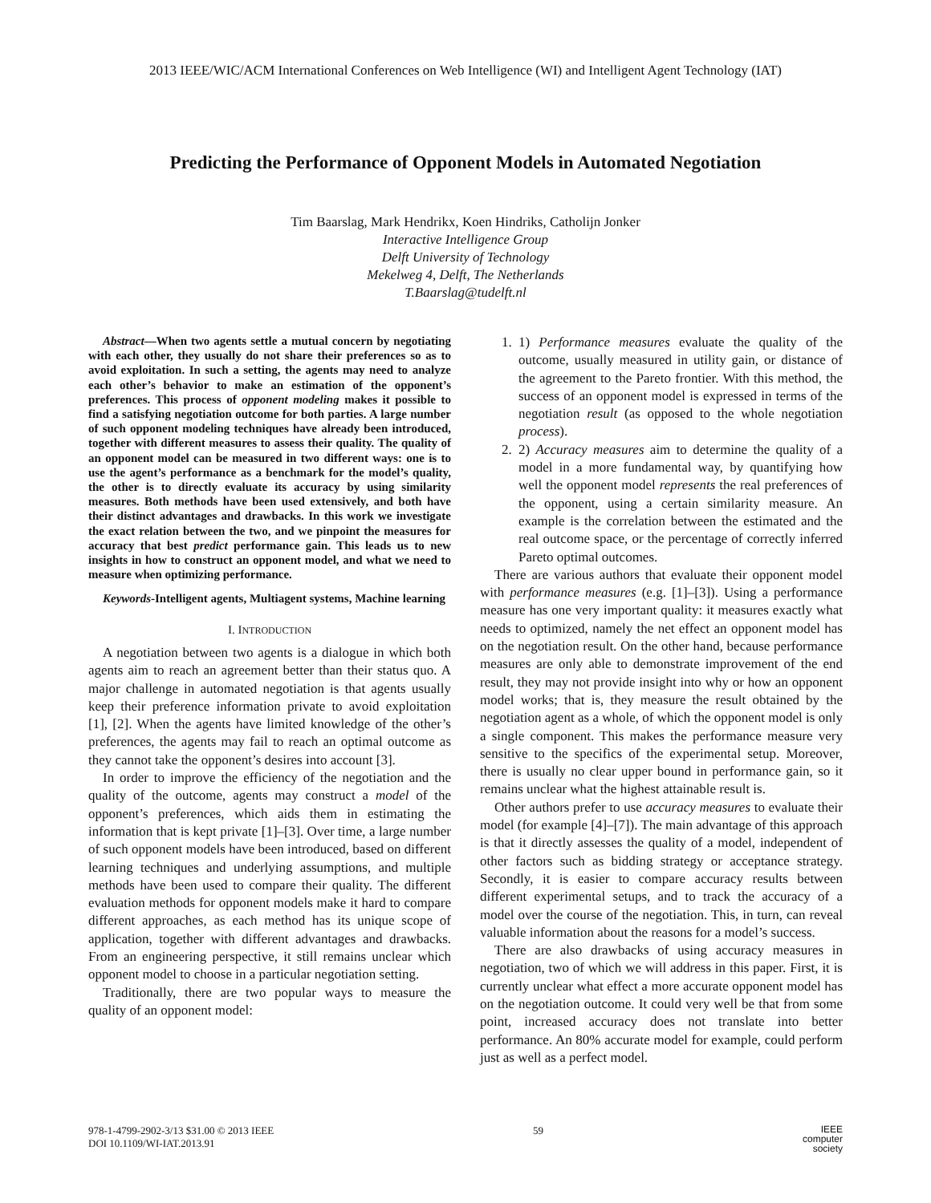2013 IEEE/WIC/ACM International Conferences on Web Intelligence (WI) and Intelligent Agent Technology (IAT)
Predicting the Performance of Opponent Models in Automated Negotiation
Tim Baarslag, Mark Hendrikx, Koen Hindriks, Catholijn Jonker
Interactive Intelligence Group
Delft University of Technology
Mekelweg 4, Delft, The Netherlands
T.Baarslag@tudelft.nl
Abstract—When two agents settle a mutual concern by negotiating with each other, they usually do not share their preferences so as to avoid exploitation. In such a setting, the agents may need to analyze each other’s behavior to make an estimation of the opponent’s preferences. This process of opponent modeling makes it possible to find a satisfying negotiation outcome for both parties. A large number of such opponent modeling techniques have already been introduced, together with different measures to assess their quality. The quality of an opponent model can be measured in two different ways: one is to use the agent’s performance as a benchmark for the model’s quality, the other is to directly evaluate its accuracy by using similarity measures. Both methods have been used extensively, and both have their distinct advantages and drawbacks. In this work we investigate the exact relation between the two, and we pinpoint the measures for accuracy that best predict performance gain. This leads us to new insights in how to construct an opponent model, and what we need to measure when optimizing performance.
Keywords-Intelligent agents, Multiagent systems, Machine learning
I. INTRODUCTION
A negotiation between two agents is a dialogue in which both agents aim to reach an agreement better than their status quo. A major challenge in automated negotiation is that agents usually keep their preference information private to avoid exploitation [1], [2]. When the agents have limited knowledge of the other’s preferences, the agents may fail to reach an optimal outcome as they cannot take the opponent’s desires into account [3].
In order to improve the efficiency of the negotiation and the quality of the outcome, agents may construct a model of the opponent’s preferences, which aids them in estimating the information that is kept private [1]–[3]. Over time, a large number of such opponent models have been introduced, based on different learning techniques and underlying assumptions, and multiple methods have been used to compare their quality. The different evaluation methods for opponent models make it hard to compare different approaches, as each method has its unique scope of application, together with different advantages and drawbacks. From an engineering perspective, it still remains unclear which opponent model to choose in a particular negotiation setting.
Traditionally, there are two popular ways to measure the quality of an opponent model:
1. 1) Performance measures evaluate the quality of the outcome, usually measured in utility gain, or distance of the agreement to the Pareto frontier. With this method, the success of an opponent model is expressed in terms of the negotiation result (as opposed to the whole negotiation process).
2. 2) Accuracy measures aim to determine the quality of a model in a more fundamental way, by quantifying how well the opponent model represents the real preferences of the opponent, using a certain similarity measure. An example is the correlation between the estimated and the real outcome space, or the percentage of correctly inferred Pareto optimal outcomes.
There are various authors that evaluate their opponent model with performance measures (e.g. [1]–[3]). Using a performance measure has one very important quality: it measures exactly what needs to optimized, namely the net effect an opponent model has on the negotiation result. On the other hand, because performance measures are only able to demonstrate improvement of the end result, they may not provide insight into why or how an opponent model works; that is, they measure the result obtained by the negotiation agent as a whole, of which the opponent model is only a single component. This makes the performance measure very sensitive to the specifics of the experimental setup. Moreover, there is usually no clear upper bound in performance gain, so it remains unclear what the highest attainable result is.
Other authors prefer to use accuracy measures to evaluate their model (for example [4]–[7]). The main advantage of this approach is that it directly assesses the quality of a model, independent of other factors such as bidding strategy or acceptance strategy. Secondly, it is easier to compare accuracy results between different experimental setups, and to track the accuracy of a model over the course of the negotiation. This, in turn, can reveal valuable information about the reasons for a model’s success.
There are also drawbacks of using accuracy measures in negotiation, two of which we will address in this paper. First, it is currently unclear what effect a more accurate opponent model has on the negotiation outcome. It could very well be that from some point, increased accuracy does not translate into better performance. An 80% accurate model for example, could perform just as well as a perfect model.
978-1-4799-2902-3/13 $31.00 © 2013 IEEE
DOI 10.1109/WI-IAT.2013.91
59
IEEE
computer
society